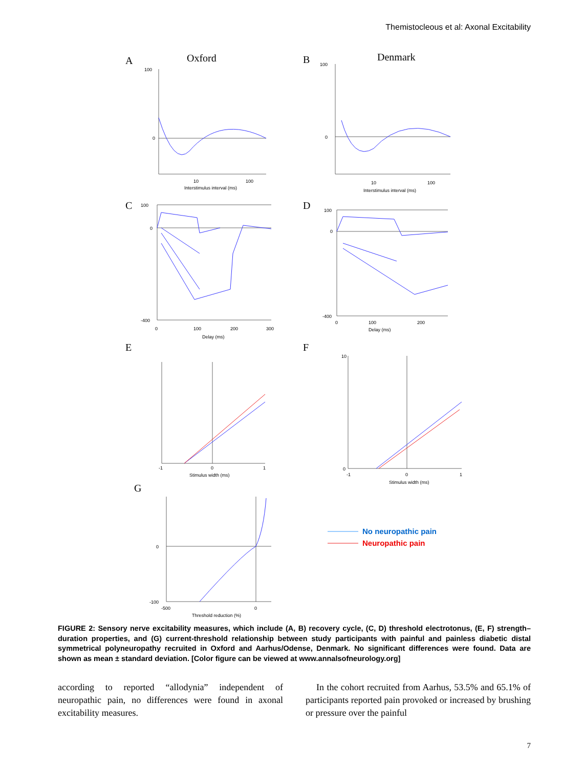Themistocleous et al: Axonal Excitability
A
Oxford
B
Denmark
C
D
E
F
G
100
0
10
100
Interstimulus interval (ms)
100
0
10
100
Interstimulus interval (ms)
100
0
-400
0
100
200
300
Delay (ms)
100
0
-400
0
100
200
Delay (ms)
-1
0
1
Stimulus width (ms)
10
0
-1
0
1
Stimulus width (ms)
0
-100
-500
0
Threshold reduction (%)
No neuropathic pain
Neuropathic pain
FIGURE 2: Sensory nerve excitability measures, which include (A, B) recovery cycle, (C, D) threshold electrotonus, (E, F) strength–duration properties, and (G) current-threshold relationship between study participants with painful and painless diabetic distal symmetrical polyneuropathy recruited in Oxford and Aarhus/Odense, Denmark. No significant differences were found. Data are shown as mean ± standard deviation. [Color figure can be viewed at www.annalsofneurology.org]
according to reported “allodynia” independent of neuropathic pain, no differences were found in axonal excitability measures.
In the cohort recruited from Aarhus, 53.5% and 65.1% of participants reported pain provoked or increased by brushing or pressure over the painful
7